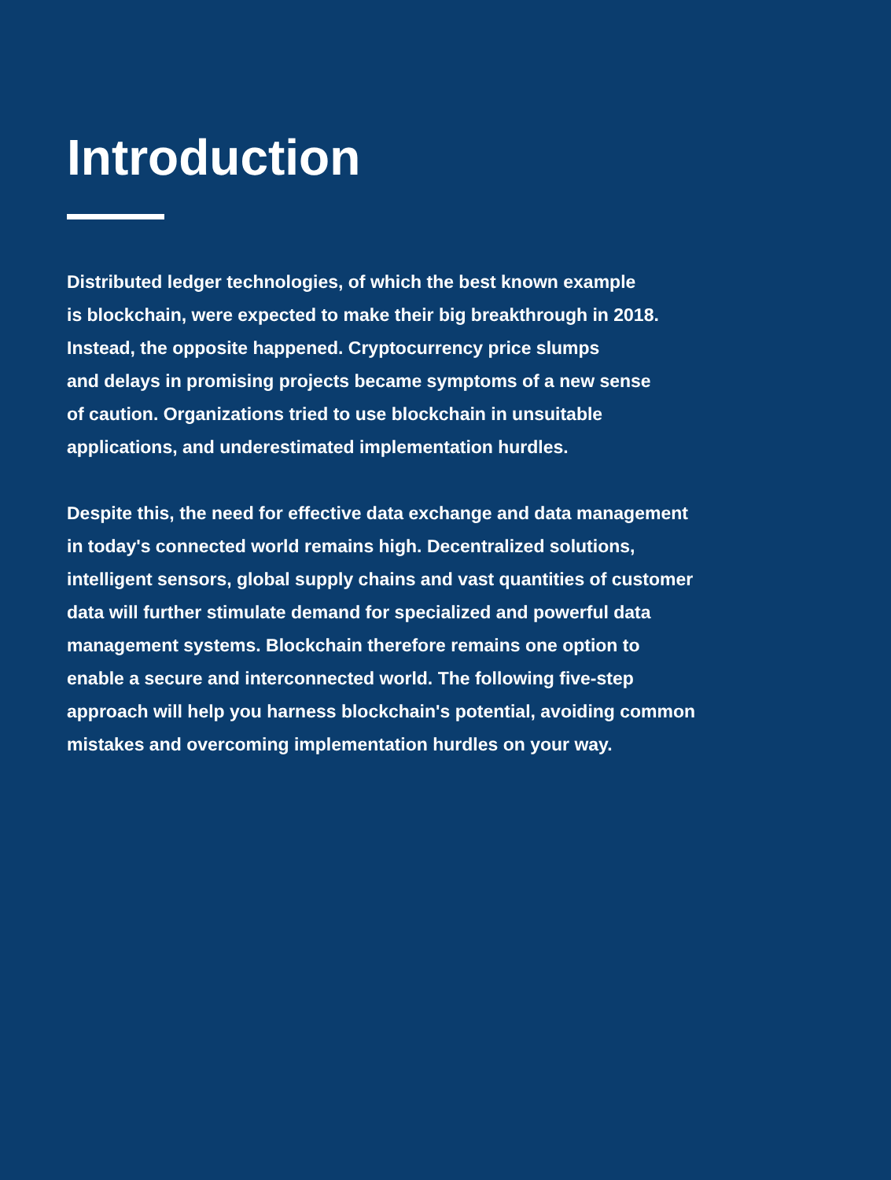Introduction
Distributed ledger technologies, of which the best known example
is blockchain, were expected to make their big breakthrough in 2018.
Instead, the opposite happened. Cryptocurrency price slumps
and delays in promising projects became symptoms of a new sense
of caution. Organizations tried to use blockchain in unsuitable
applications, and underestimated implementation hurdles.
Despite this, the need for effective data exchange and data management
in today's connected world remains high. Decentralized solutions,
intelligent sensors, global supply chains and vast quantities of customer
data will further stimulate demand for specialized and powerful data
management systems. Blockchain therefore remains one option to
enable a secure and interconnected world. The following five-step
approach will help you harness blockchain's potential, avoiding common
mistakes and overcoming implementation hurdles on your way.